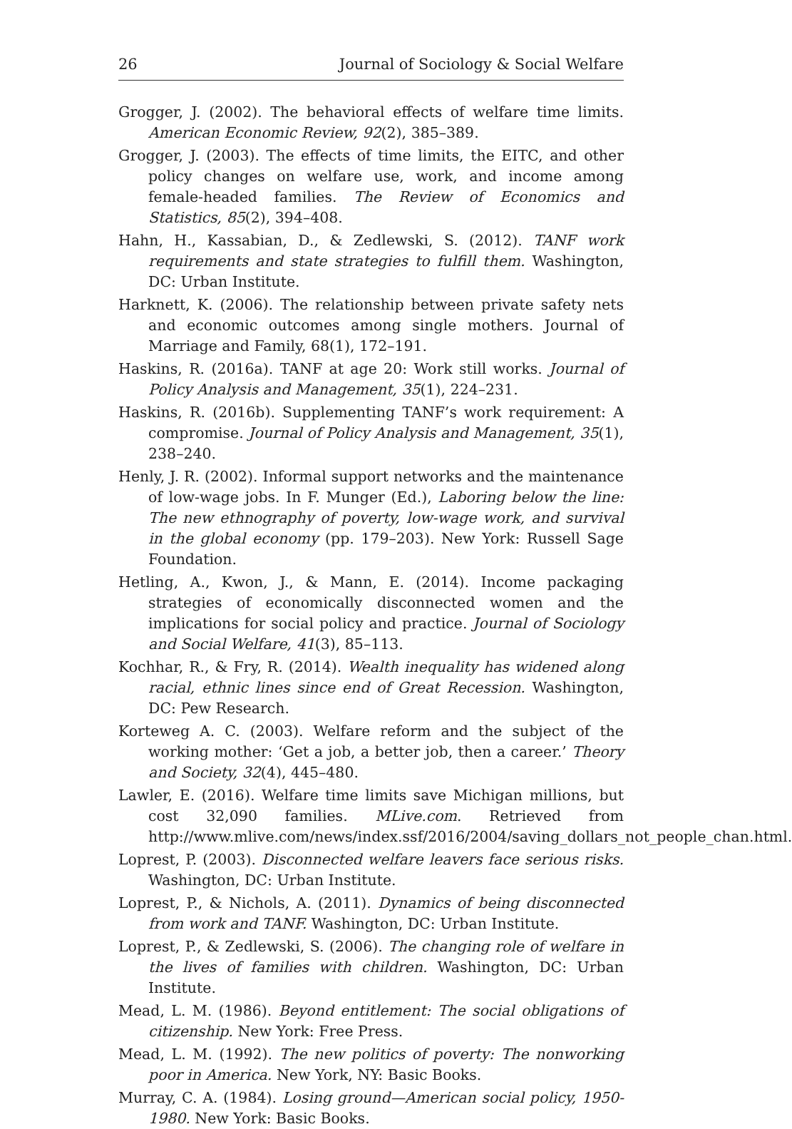26 Journal of Sociology & Social Welfare
Grogger, J. (2002). The behavioral effects of welfare time limits. American Economic Review, 92(2), 385–389.
Grogger, J. (2003). The effects of time limits, the EITC, and other policy changes on welfare use, work, and income among female-headed families. The Review of Economics and Statistics, 85(2), 394–408.
Hahn, H., Kassabian, D., & Zedlewski, S. (2012). TANF work requirements and state strategies to fulfill them. Washington, DC: Urban Institute.
Harknett, K. (2006). The relationship between private safety nets and economic outcomes among single mothers. Journal of Marriage and Family, 68(1), 172–191.
Haskins, R. (2016a). TANF at age 20: Work still works. Journal of Policy Analysis and Management, 35(1), 224–231.
Haskins, R. (2016b). Supplementing TANF’s work requirement: A compromise. Journal of Policy Analysis and Management, 35(1), 238–240.
Henly, J. R. (2002). Informal support networks and the maintenance of low-wage jobs. In F. Munger (Ed.), Laboring below the line: The new ethnography of poverty, low-wage work, and survival in the global economy (pp. 179–203). New York: Russell Sage Foundation.
Hetling, A., Kwon, J., & Mann, E. (2014). Income packaging strategies of economically disconnected women and the implications for social policy and practice. Journal of Sociology and Social Welfare, 41(3), 85–113.
Kochhar, R., & Fry, R. (2014). Wealth inequality has widened along racial, ethnic lines since end of Great Recession. Washington, DC: Pew Research.
Korteweg A. C. (2003). Welfare reform and the subject of the working mother: ‘Get a job, a better job, then a career.’ Theory and Society, 32(4), 445–480.
Lawler, E. (2016). Welfare time limits save Michigan millions, but cost 32,090 families. MLive.com. Retrieved from http://www.mlive.com/news/index.ssf/2016/2004/saving_dollars_not_people_chan.html.
Loprest, P. (2003). Disconnected welfare leavers face serious risks. Washington, DC: Urban Institute.
Loprest, P., & Nichols, A. (2011). Dynamics of being disconnected from work and TANF. Washington, DC: Urban Institute.
Loprest, P., & Zedlewski, S. (2006). The changing role of welfare in the lives of families with children. Washington, DC: Urban Institute.
Mead, L. M. (1986). Beyond entitlement: The social obligations of citizenship. New York: Free Press.
Mead, L. M. (1992). The new politics of poverty: The nonworking poor in America. New York, NY: Basic Books.
Murray, C. A. (1984). Losing ground—American social policy, 1950-1980. New York: Basic Books.